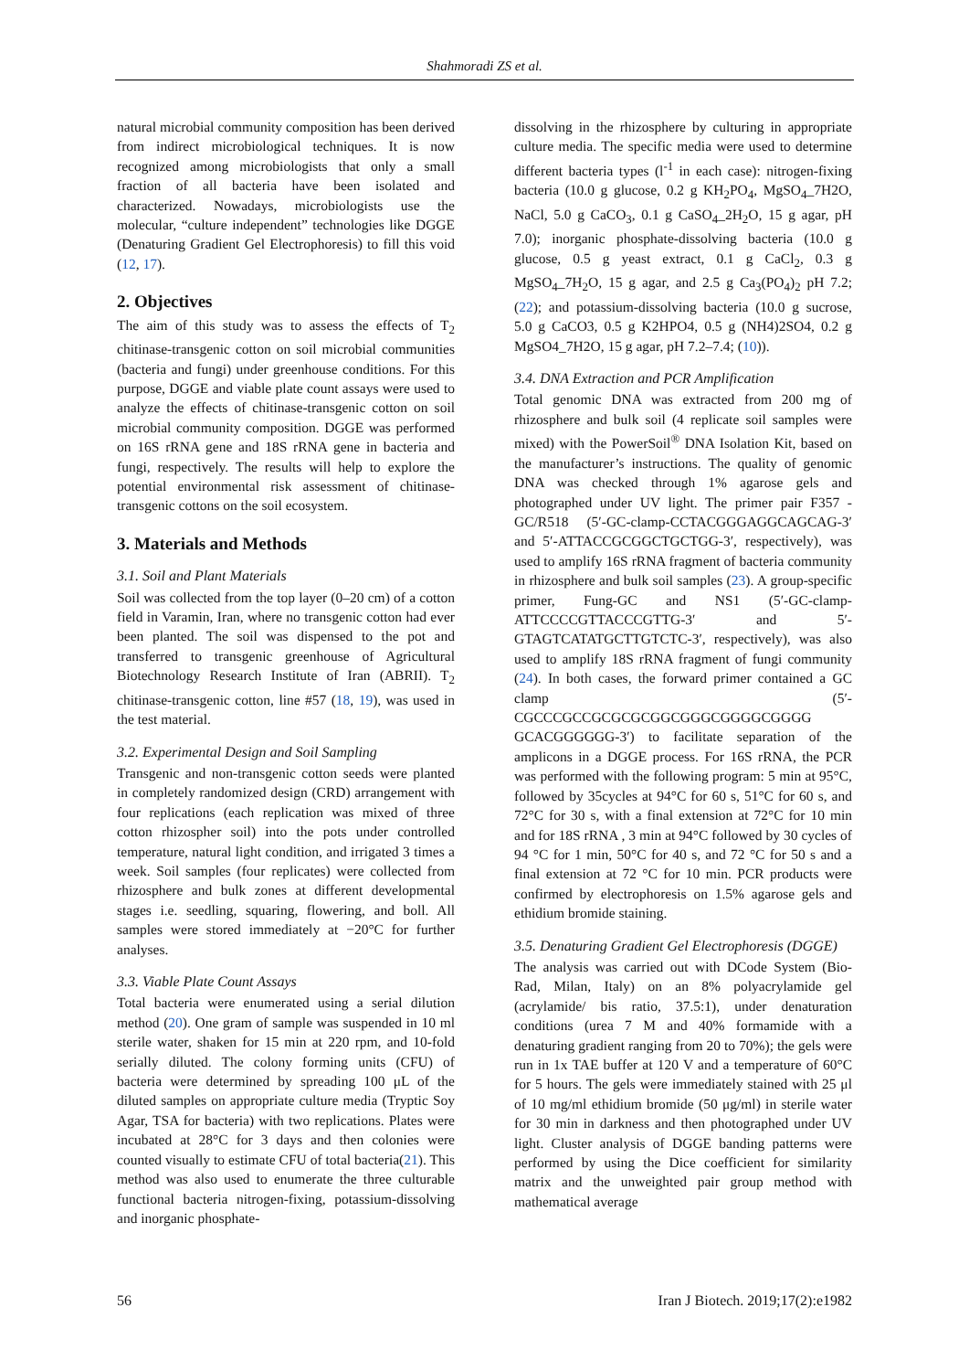Shahmoradi ZS et al.
natural microbial community composition has been derived from indirect microbiological techniques. It is now recognized among microbiologists that only a small fraction of all bacteria have been isolated and characterized. Nowadays, microbiologists use the molecular, “culture independent” technologies like DGGE (Denaturing Gradient Gel Electrophoresis) to fill this void (12, 17).
2. Objectives
The aim of this study was to assess the effects of T<sub>2</sub> chitinase-transgenic cotton on soil microbial communities (bacteria and fungi) under greenhouse conditions. For this purpose, DGGE and viable plate count assays were used to analyze the effects of chitinase-transgenic cotton on soil microbial community composition. DGGE was performed on 16S rRNA gene and 18S rRNA gene in bacteria and fungi, respectively. The results will help to explore the potential environmental risk assessment of chitinase-transgenic cottons on the soil ecosystem.
3. Materials and Methods
3.1. Soil and Plant Materials
Soil was collected from the top layer (0–20 cm) of a cotton field in Varamin, Iran, where no transgenic cotton had ever been planted. The soil was dispensed to the pot and transferred to transgenic greenhouse of Agricultural Biotechnology Research Institute of Iran (ABRII). T<sub>2</sub> chitinase-transgenic cotton, line #57 (18, 19), was used in the test material.
3.2. Experimental Design and Soil Sampling
Transgenic and non-transgenic cotton seeds were planted in completely randomized design (CRD) arrangement with four replications (each replication was mixed of three cotton rhizospher soil) into the pots under controlled temperature, natural light condition, and irrigated 3 times a week. Soil samples (four replicates) were collected from rhizosphere and bulk zones at different developmental stages i.e. seedling, squaring, flowering, and boll. All samples were stored immediately at −20°C for further analyses.
3.3. Viable Plate Count Assays
Total bacteria were enumerated using a serial dilution method (20). One gram of sample was suspended in 10 ml sterile water, shaken for 15 min at 220 rpm, and 10-fold serially diluted. The colony forming units (CFU) of bacteria were determined by spreading 100 μL of the diluted samples on appropriate culture media (Tryptic Soy Agar, TSA for bacteria) with two replications. Plates were incubated at 28°C for 3 days and then colonies were counted visually to estimate CFU of total bacteria(21). This method was also used to enumerate the three culturable functional bacteria nitrogen-fixing, potassium-dissolving and inorganic phosphate-
dissolving in the rhizosphere by culturing in appropriate culture media. The specific media were used to determine different bacteria types (l<sup>-1</sup> in each case): nitrogen-fixing bacteria (10.0 g glucose, 0.2 g KH<sub>2</sub>PO<sub>4</sub>, MgSO<sub>4</sub>_7H2O, NaCl, 5.0 g CaCO<sub>3</sub>, 0.1 g CaSO<sub>4</sub>_2H<sub>2</sub>O, 15 g agar, pH 7.0); inorganic phosphate-dissolving bacteria (10.0 g glucose, 0.5 g yeast extract, 0.1 g CaCl<sub>2</sub>, 0.3 g MgSO<sub>4</sub>_7H<sub>2</sub>O, 15 g agar, and 2.5 g Ca<sub>3</sub>(PO<sub>4</sub>)<sub>2</sub> pH 7.2; (22); and potassium-dissolving bacteria (10.0 g sucrose, 5.0 g CaCO3, 0.5 g K2HPO4, 0.5 g (NH4)2SO4, 0.2 g MgSO4_7H2O, 15 g agar, pH 7.2–7.4; (10)).
3.4. DNA Extraction and PCR Amplification
Total genomic DNA was extracted from 200 mg of rhizosphere and bulk soil (4 replicate soil samples were mixed) with the PowerSoil<sup>®</sup> DNA Isolation Kit, based on the manufacturer’s instructions. The quality of genomic DNA was checked through 1% agarose gels and photographed under UV light. The primer pair F357 -GC/R518 (5′-GC-clamp-CCTACGGGAGGCAGCAG-3′ and 5′-ATTACCGCGGCTGCTGG-3′, respectively), was used to amplify 16S rRNA fragment of bacteria community in rhizosphere and bulk soil samples (23). A group-specific primer, Fung-GC and NS1 (5′-GC-clamp-ATTCCCCGTTACCCGTTG-3′ and 5′-GTAGTCATATGCTTGTCTC-3′, respectively), was also used to amplify 18S rRNA fragment of fungi community (24). In both cases, the forward primer contained a GC clamp (5′-CGCCCGCCGCGCGCGGCGGGCGGGGCGGGG GCACGGGGGG-3′) to facilitate separation of the amplicons in a DGGE process. For 16S rRNA, the PCR was performed with the following program: 5 min at 95°C, followed by 35cycles at 94°C for 60 s, 51°C for 60 s, and 72°C for 30 s, with a final extension at 72°C for 10 min and for 18S rRNA , 3 min at 94°C followed by 30 cycles of 94 °C for 1 min, 50°C for 40 s, and 72 °C for 50 s and a final extension at 72 °C for 10 min. PCR products were confirmed by electrophoresis on 1.5% agarose gels and ethidium bromide staining.
3.5. Denaturing Gradient Gel Electrophoresis (DGGE)
The analysis was carried out with DCode System (Bio-Rad, Milan, Italy) on an 8% polyacrylamide gel (acrylamide/ bis ratio, 37.5:1), under denaturation conditions (urea 7 M and 40% formamide with a denaturing gradient ranging from 20 to 70%); the gels were run in 1x TAE buffer at 120 V and a temperature of 60°C for 5 hours. The gels were immediately stained with 25 μl of 10 mg/ml ethidium bromide (50 μg/ml) in sterile water for 30 min in darkness and then photographed under UV light. Cluster analysis of DGGE banding patterns were performed by using the Dice coefficient for similarity matrix and the unweighted pair group method with mathematical average
56 Iran J Biotech. 2019;17(2):e1982